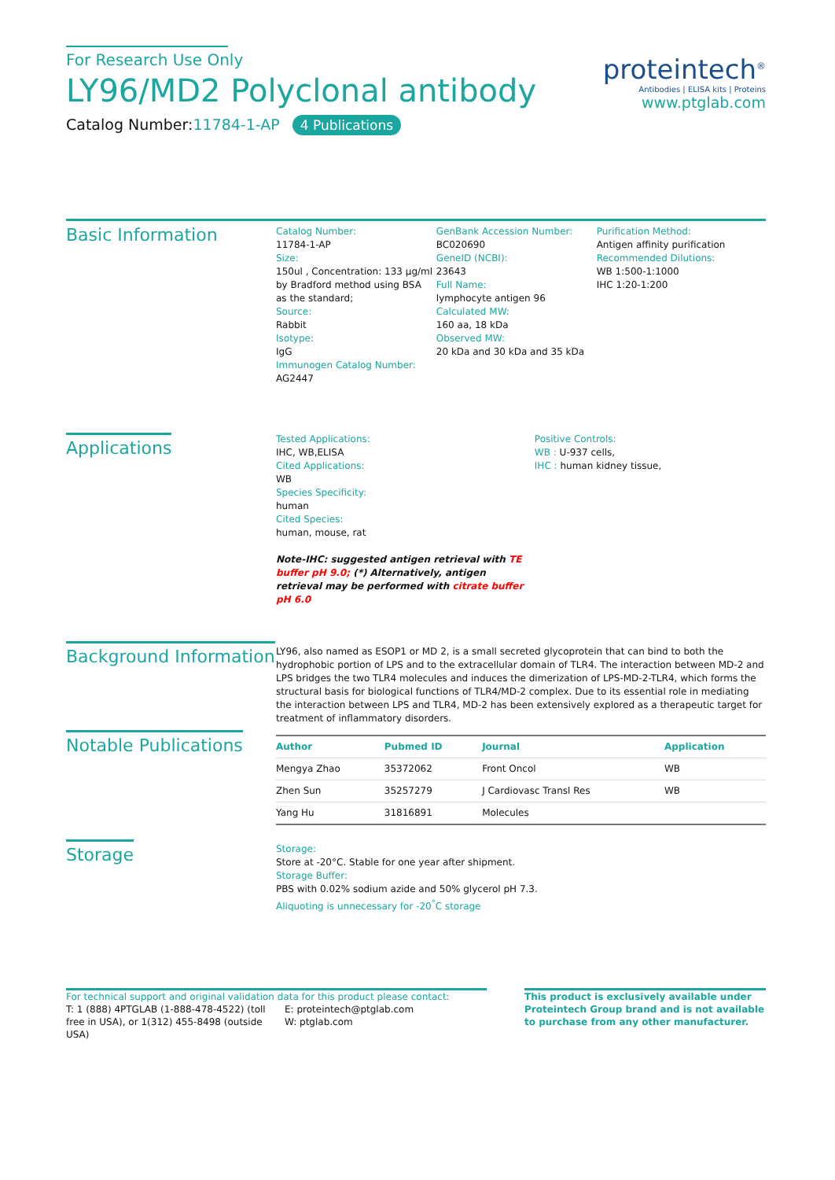For Research Use Only
LY96/MD2 Polyclonal antibody
Catalog Number:11784-1-AP 4 Publications
proteintech<sup>®</sup>
Antibodies | ELISA kits | Proteins
www.ptglab.com
Basic Information
Catalog Number:
11784-1-AP
Size:
150ul , Concentration: 133 μg/ml by Bradford method using BSA as the standard;
Source:
Rabbit
Isotype:
IgG
Immunogen Catalog Number:
AG2447
GenBank Accession Number:
BC020690
GeneID (NCBI):
23643
Full Name:
lymphocyte antigen 96
Calculated MW:
160 aa, 18 kDa
Observed MW:
20 kDa and 30 kDa and 35 kDa
Purification Method:
Antigen affinity purification
Recommended Dilutions:
WB 1:500-1:1000
IHC 1:20-1:200
Applications
Tested Applications:
IHC, WB,ELISA
Cited Applications:
WB
Species Specificity:
human
Cited Species:
human, mouse, rat
Note-IHC: suggested antigen retrieval with TE buffer pH 9.0; (*) Alternatively, antigen retrieval may be performed with citrate buffer pH 6.0
Positive Controls:
WB : U-937 cells,
IHC : human kidney tissue,
Background Information
LY96, also named as ESOP1 or MD 2, is a small secreted glycoprotein that can bind to both the hydrophobic portion of LPS and to the extracellular domain of TLR4. The interaction between MD-2 and LPS bridges the two TLR4 molecules and induces the dimerization of LPS-MD-2-TLR4, which forms the structural basis for biological functions of TLR4/MD-2 complex. Due to its essential role in mediating the interaction between LPS and TLR4, MD-2 has been extensively explored as a therapeutic target for treatment of inflammatory disorders.
Notable Publications
| Author | Pubmed ID | Journal | Application |
| --- | --- | --- | --- |
| Mengya Zhao | 35372062 | Front Oncol | WB |
| Zhen Sun | 35257279 | J Cardiovasc Transl Res | WB |
| Yang Hu | 31816891 | Molecules | |
Storage
Storage:
Store at -20°C. Stable for one year after shipment.
Storage Buffer:
PBS with 0.02% sodium azide and 50% glycerol pH 7.3.
Aliquoting is unnecessary for -20<sup>°</sup>C storage
For technical support and original validation data for this product please contact:
T: 1 (888) 4PTGLAB (1-888-478-4522) (toll free in USA), or 1(312) 455-8498 (outside USA)
E: proteintech@ptglab.com
W: ptglab.com
This product is exclusively available under Proteintech Group brand and is not available to purchase from any other manufacturer.